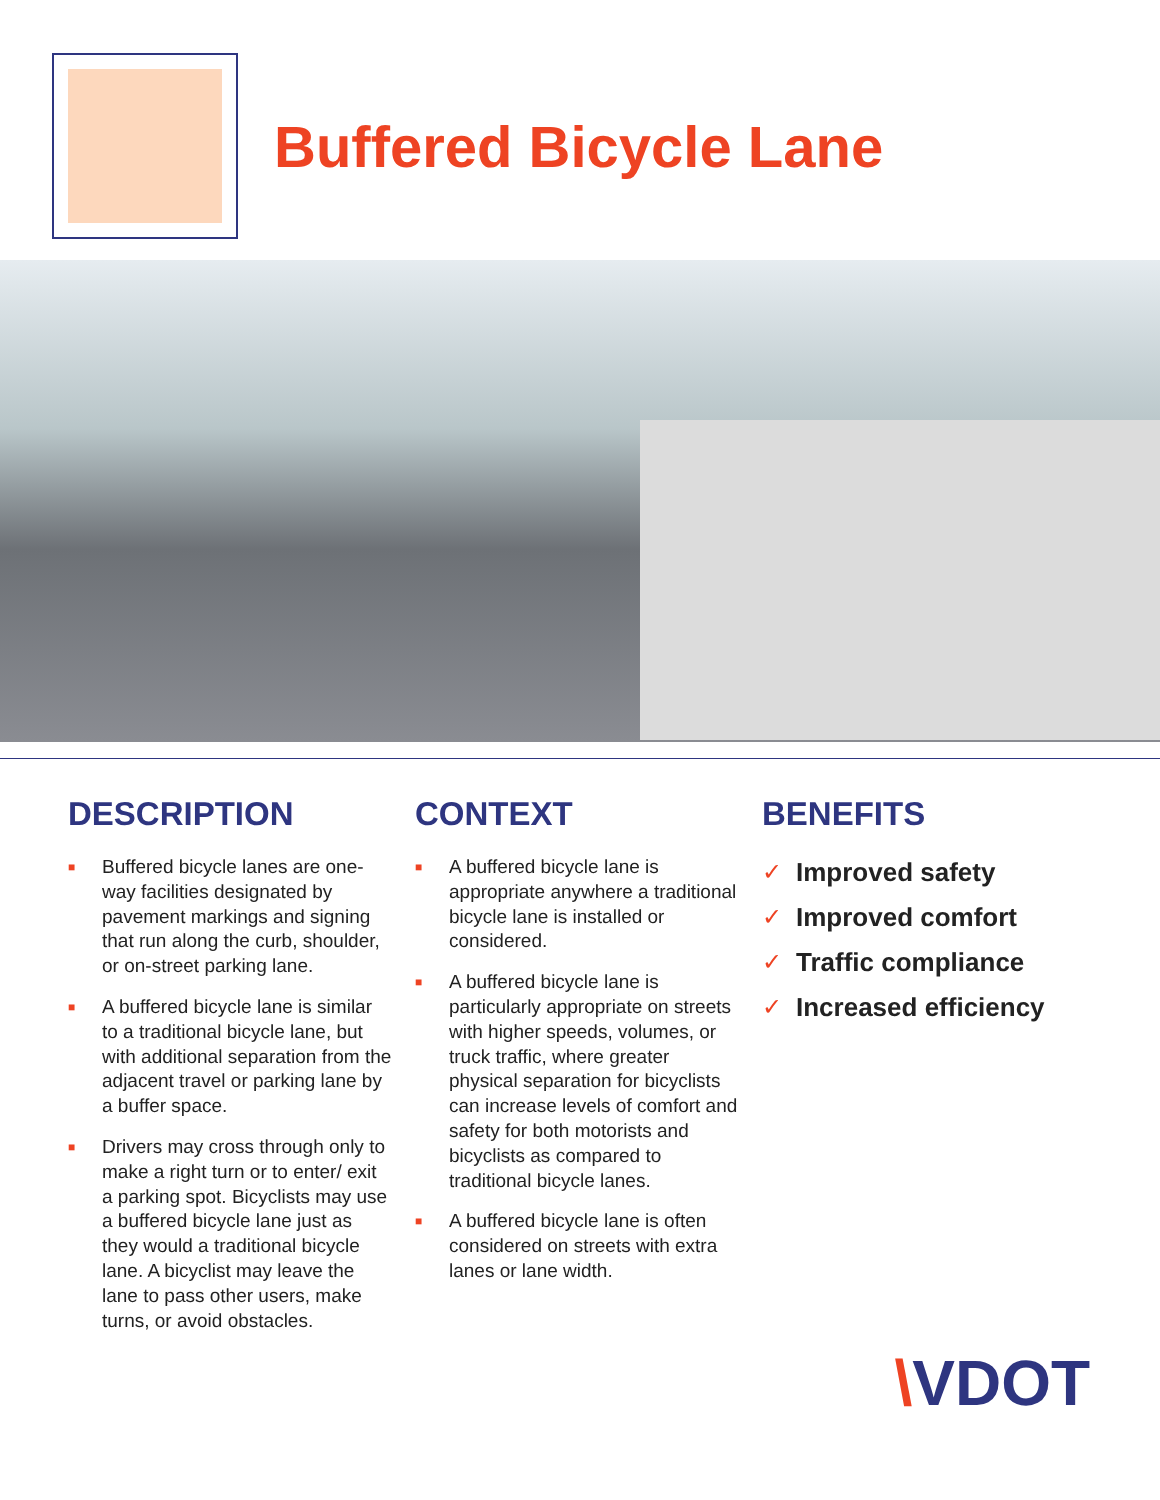Buffered Bicycle Lane
DESCRIPTION
■ Buffered bicycle lanes are one-way facilities designated by pavement markings and signing that run along the curb, shoulder, or on-street parking lane.
■ A buffered bicycle lane is similar to a traditional bicycle lane, but with additional separation from the adjacent travel or parking lane by a buffer space.
■ Drivers may cross through only to make a right turn or to enter/ exit a parking spot. Bicyclists may use a buffered bicycle lane just as they would a traditional bicycle lane. A bicyclist may leave the lane to pass other users, make turns, or avoid obstacles.
CONTEXT
■ A buffered bicycle lane is appropriate anywhere a traditional bicycle lane is installed or considered.
■ A buffered bicycle lane is particularly appropriate on streets with higher speeds, volumes, or truck traffic, where greater physical separation for bicyclists can increase levels of comfort and safety for both motorists and bicyclists as compared to traditional bicycle lanes.
■ A buffered bicycle lane is often considered on streets with extra lanes or lane width.
BENEFITS
✓ Improved safety
✓ Improved comfort
✓ Traffic compliance
✓ Increased efficiency
\VDOT